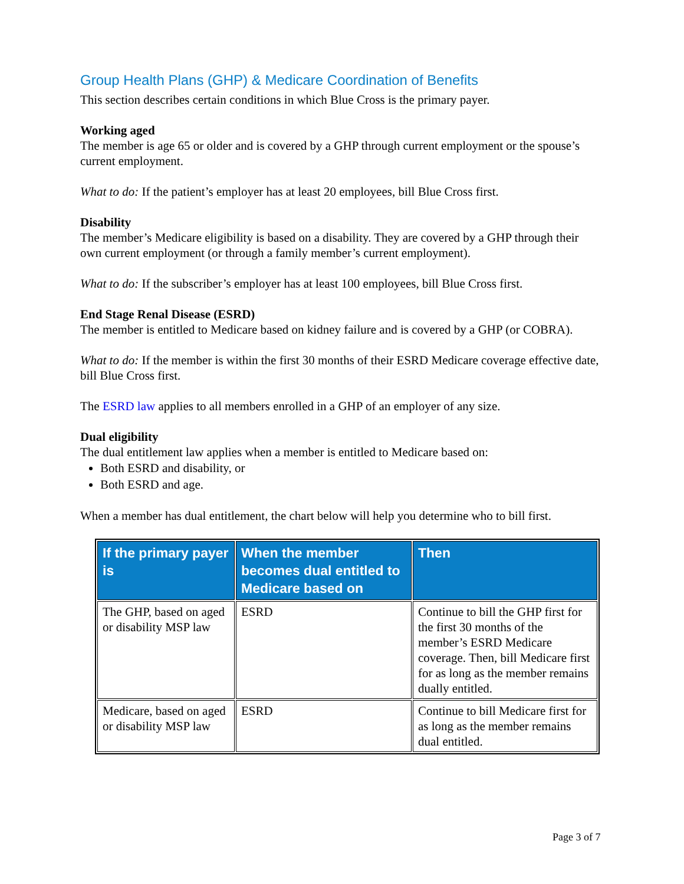Group Health Plans (GHP) & Medicare Coordination of Benefits
This section describes certain conditions in which Blue Cross is the primary payer.
Working aged
The member is age 65 or older and is covered by a GHP through current employment or the spouse’s current employment.
What to do: If the patient’s employer has at least 20 employees, bill Blue Cross first.
Disability
The member’s Medicare eligibility is based on a disability. They are covered by a GHP through their own current employment (or through a family member’s current employment).
What to do: If the subscriber’s employer has at least 100 employees, bill Blue Cross first.
End Stage Renal Disease (ESRD)
The member is entitled to Medicare based on kidney failure and is covered by a GHP (or COBRA).
What to do: If the member is within the first 30 months of their ESRD Medicare coverage effective date, bill Blue Cross first.
The ESRD law applies to all members enrolled in a GHP of an employer of any size.
Dual eligibility
The dual entitlement law applies when a member is entitled to Medicare based on:
Both ESRD and disability, or
Both ESRD and age.
When a member has dual entitlement, the chart below will help you determine who to bill first.
| If the primary payer is | When the member becomes dual entitled to Medicare based on | Then |
| --- | --- | --- |
| The GHP, based on aged or disability MSP law | ESRD | Continue to bill the GHP first for the first 30 months of the member’s ESRD Medicare coverage. Then, bill Medicare first for as long as the member remains dually entitled. |
| Medicare, based on aged or disability MSP law | ESRD | Continue to bill Medicare first for as long as the member remains dual entitled. |
Page 3 of 7